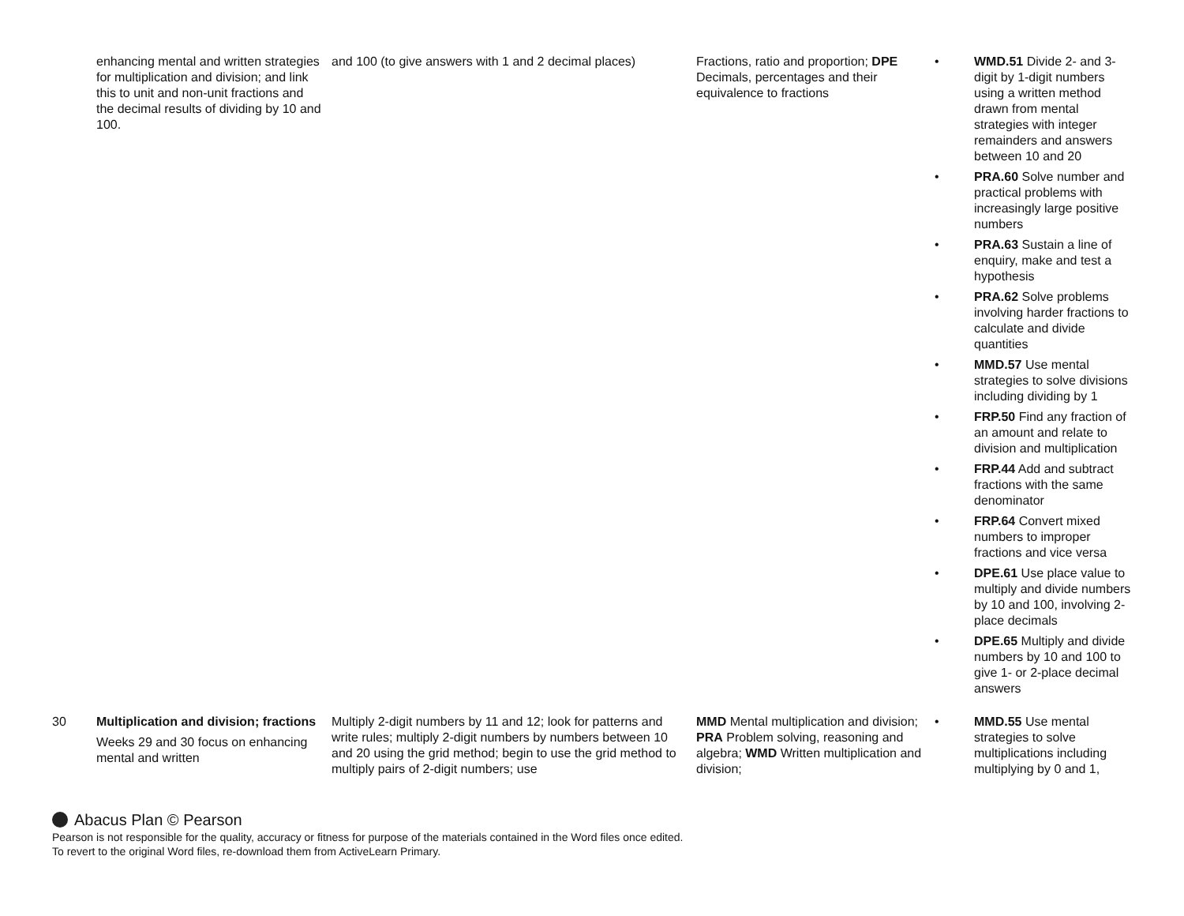| | enhancing mental and written strategies for multiplication and division; and link this to unit and non-unit fractions and the decimal results of dividing by 10 and 100. | and 100 (to give answers with 1 and 2 decimal places) | Fractions, ratio and proportion; DPE Decimals, percentages and their equivalence to fractions | • WMD.51 Divide 2- and 3-digit by 1-digit numbers using a written method drawn from mental strategies with integer remainders and answers between 10 and 20 • PRA.60 Solve number and practical problems with increasingly large positive numbers • PRA.63 Sustain a line of enquiry, make and test a hypothesis • PRA.62 Solve problems involving harder fractions to calculate and divide quantities • MMD.57 Use mental strategies to solve divisions including dividing by 1 • FRP.50 Find any fraction of an amount and relate to division and multiplication • FRP.44 Add and subtract fractions with the same denominator • FRP.64 Convert mixed numbers to improper fractions and vice versa • DPE.61 Use place value to multiply and divide numbers by 10 and 100, involving 2-place decimals • DPE.65 Multiply and divide numbers by 10 and 100 to give 1- or 2-place decimal answers |
| 30 | Multiplication and division; fractions Weeks 29 and 30 focus on enhancing mental and written | Multiply 2-digit numbers by 11 and 12; look for patterns and write rules; multiply 2-digit numbers by numbers between 10 and 20 using the grid method; begin to use the grid method to multiply pairs of 2-digit numbers; use | MMD Mental multiplication and division; PRA Problem solving, reasoning and algebra; WMD Written multiplication and division; | • MMD.55 Use mental strategies to solve multiplications including multiplying by 0 and 1, |
Abacus Plan © Pearson
Pearson is not responsible for the quality, accuracy or fitness for purpose of the materials contained in the Word files once edited.
To revert to the original Word files, re-download them from ActiveLearn Primary.